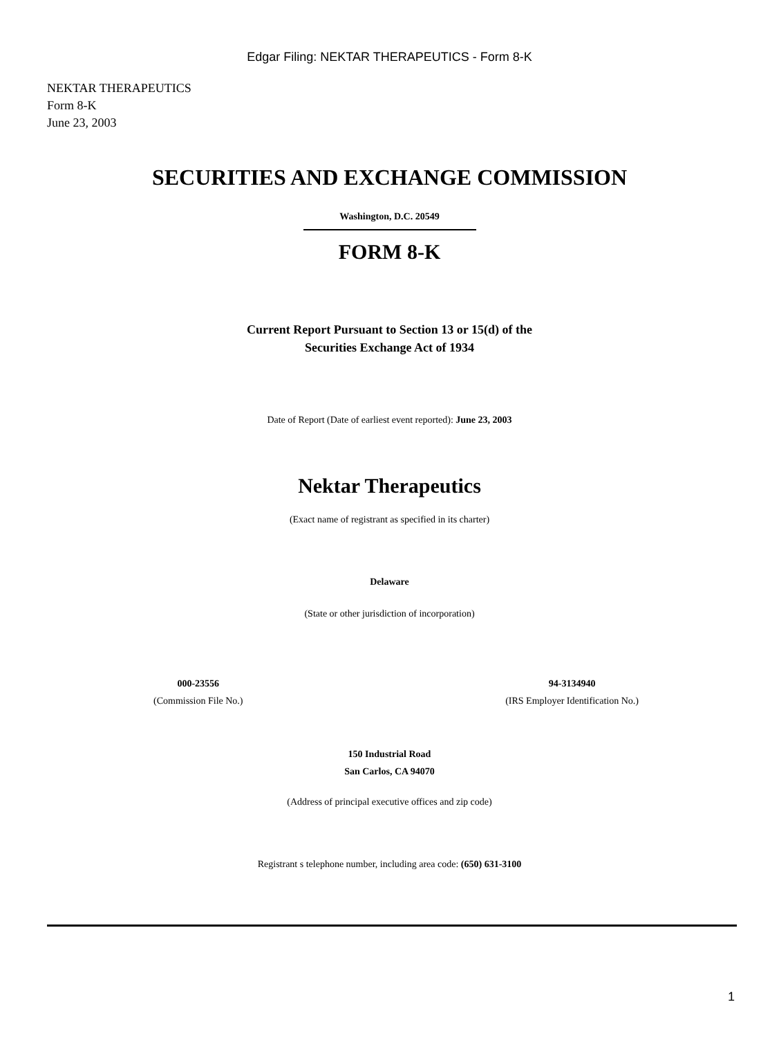Edgar Filing: NEKTAR THERAPEUTICS - Form 8-K
NEKTAR THERAPEUTICS
Form 8-K
June 23, 2003
SECURITIES AND EXCHANGE COMMISSION
Washington, D.C. 20549
FORM 8-K
Current Report Pursuant to Section 13 or 15(d) of the
Securities Exchange Act of 1934
Date of Report (Date of earliest event reported): June 23, 2003
Nektar Therapeutics
(Exact name of registrant as specified in its charter)
Delaware
(State or other jurisdiction of incorporation)
000-23556
(Commission File No.)
94-3134940
(IRS Employer Identification No.)
150 Industrial Road
San Carlos, CA 94070
(Address of principal executive offices and zip code)
Registrant s telephone number, including area code: (650) 631-3100
1